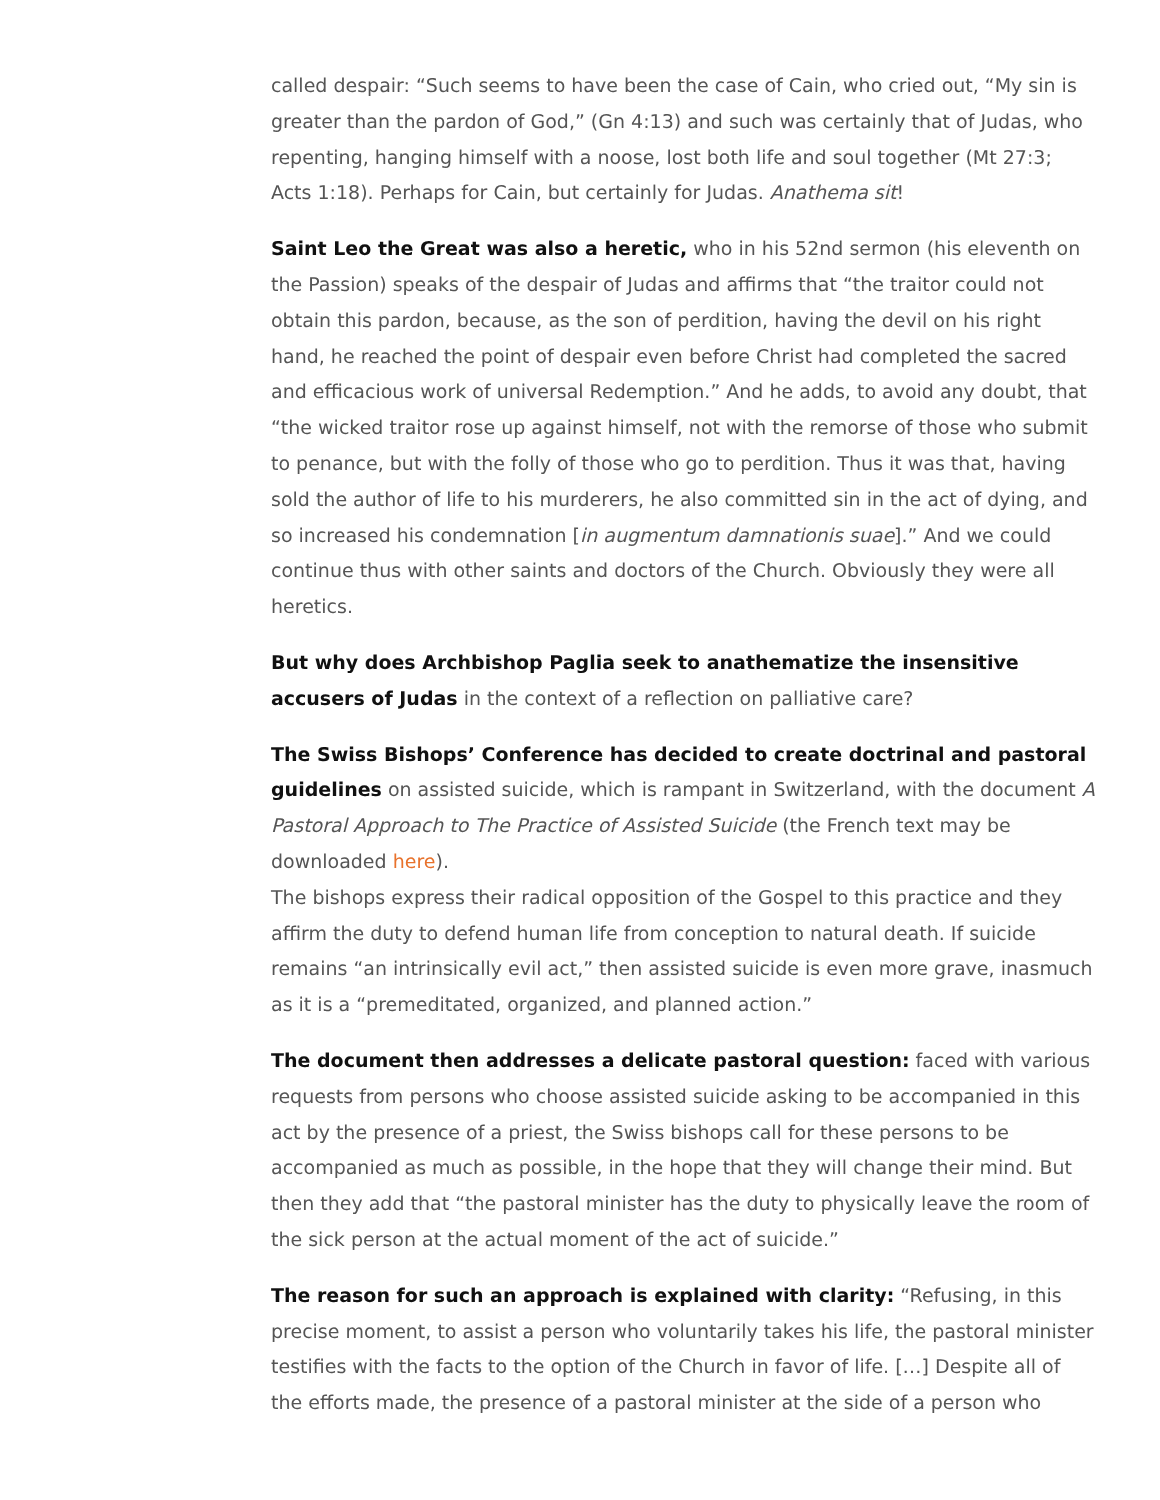called despair: “Such seems to have been the case of Cain, who cried out, “My sin is greater than the pardon of God,” (Gn 4:13) and such was certainly that of Judas, who repenting, hanging himself with a noose, lost both life and soul together (Mt 27:3; Acts 1:18). Perhaps for Cain, but certainly for Judas. Anathema sit!
Saint Leo the Great was also a heretic, who in his 52nd sermon (his eleventh on the Passion) speaks of the despair of Judas and affirms that “the traitor could not obtain this pardon, because, as the son of perdition, having the devil on his right hand, he reached the point of despair even before Christ had completed the sacred and efficacious work of universal Redemption.” And he adds, to avoid any doubt, that “the wicked traitor rose up against himself, not with the remorse of those who submit to penance, but with the folly of those who go to perdition. Thus it was that, having sold the author of life to his murderers, he also committed sin in the act of dying, and so increased his condemnation [in augmentum damnationis suae].” And we could continue thus with other saints and doctors of the Church. Obviously they were all heretics.
But why does Archbishop Paglia seek to anathematize the insensitive accusers of Judas in the context of a reflection on palliative care?
The Swiss Bishops’ Conference has decided to create doctrinal and pastoral guidelines on assisted suicide, which is rampant in Switzerland, with the document A Pastoral Approach to The Practice of Assisted Suicide (the French text may be downloaded here).
The bishops express their radical opposition of the Gospel to this practice and they affirm the duty to defend human life from conception to natural death. If suicide remains “an intrinsically evil act,” then assisted suicide is even more grave, inasmuch as it is a “premeditated, organized, and planned action.”
The document then addresses a delicate pastoral question: faced with various requests from persons who choose assisted suicide asking to be accompanied in this act by the presence of a priest, the Swiss bishops call for these persons to be accompanied as much as possible, in the hope that they will change their mind. But then they add that “the pastoral minister has the duty to physically leave the room of the sick person at the actual moment of the act of suicide.”
The reason for such an approach is explained with clarity: “Refusing, in this precise moment, to assist a person who voluntarily takes his life, the pastoral minister testifies with the facts to the option of the Church in favor of life. […] Despite all of the efforts made, the presence of a pastoral minister at the side of a person who